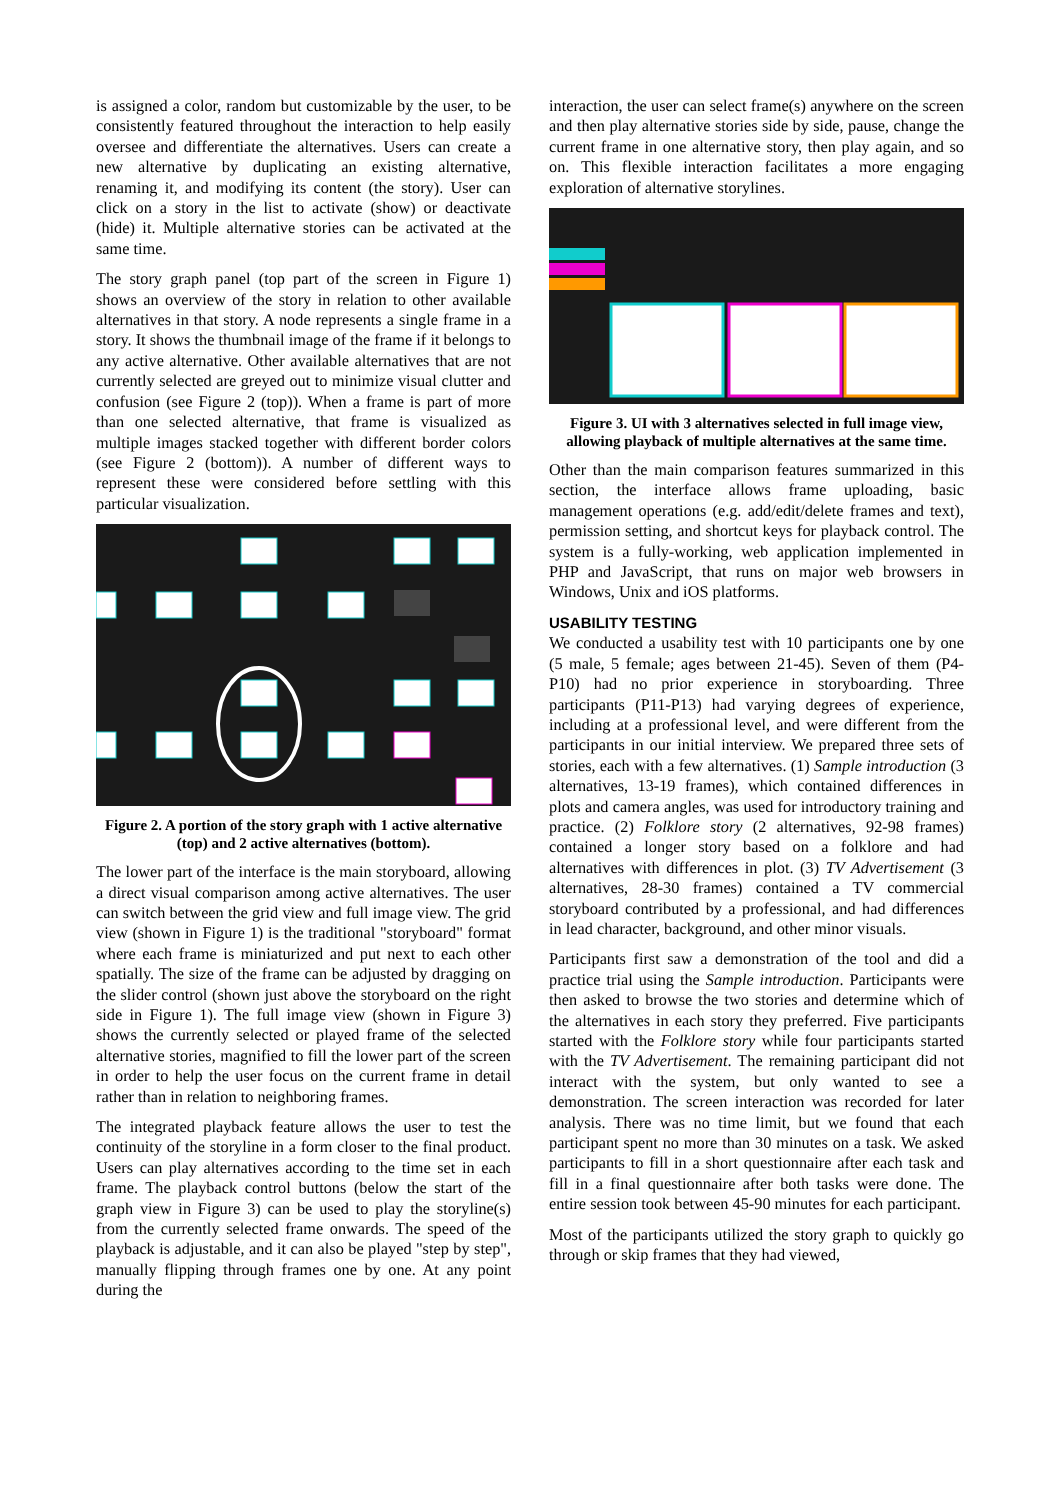is assigned a color, random but customizable by the user, to be consistently featured throughout the interaction to help easily oversee and differentiate the alternatives. Users can create a new alternative by duplicating an existing alternative, renaming it, and modifying its content (the story). User can click on a story in the list to activate (show) or deactivate (hide) it. Multiple alternative stories can be activated at the same time.
The story graph panel (top part of the screen in Figure 1) shows an overview of the story in relation to other available alternatives in that story. A node represents a single frame in a story. It shows the thumbnail image of the frame if it belongs to any active alternative. Other available alternatives that are not currently selected are greyed out to minimize visual clutter and confusion (see Figure 2 (top)). When a frame is part of more than one selected alternative, that frame is visualized as multiple images stacked together with different border colors (see Figure 2 (bottom)). A number of different ways to represent these were considered before settling with this particular visualization.
Figure 2. A portion of the story graph with 1 active alternative (top) and 2 active alternatives (bottom).
The lower part of the interface is the main storyboard, allowing a direct visual comparison among active alternatives. The user can switch between the grid view and full image view. The grid view (shown in Figure 1) is the traditional "storyboard" format where each frame is miniaturized and put next to each other spatially. The size of the frame can be adjusted by dragging on the slider control (shown just above the storyboard on the right side in Figure 1). The full image view (shown in Figure 3) shows the currently selected or played frame of the selected alternative stories, magnified to fill the lower part of the screen in order to help the user focus on the current frame in detail rather than in relation to neighboring frames.
The integrated playback feature allows the user to test the continuity of the storyline in a form closer to the final product. Users can play alternatives according to the time set in each frame. The playback control buttons (below the start of the graph view in Figure 3) can be used to play the storyline(s) from the currently selected frame onwards. The speed of the playback is adjustable, and it can also be played "step by step", manually flipping through frames one by one. At any point during the
interaction, the user can select frame(s) anywhere on the screen and then play alternative stories side by side, pause, change the current frame in one alternative story, then play again, and so on. This flexible interaction facilitates a more engaging exploration of alternative storylines.
Figure 3. UI with 3 alternatives selected in full image view, allowing playback of multiple alternatives at the same time.
Other than the main comparison features summarized in this section, the interface allows frame uploading, basic management operations (e.g. add/edit/delete frames and text), permission setting, and shortcut keys for playback control. The system is a fully-working, web application implemented in PHP and JavaScript, that runs on major web browsers in Windows, Unix and iOS platforms.
USABILITY TESTING
We conducted a usability test with 10 participants one by one (5 male, 5 female; ages between 21-45). Seven of them (P4-P10) had no prior experience in storyboarding. Three participants (P11-P13) had varying degrees of experience, including at a professional level, and were different from the participants in our initial interview. We prepared three sets of stories, each with a few alternatives. (1) Sample introduction (3 alternatives, 13-19 frames), which contained differences in plots and camera angles, was used for introductory training and practice. (2) Folklore story (2 alternatives, 92-98 frames) contained a longer story based on a folklore and had alternatives with differences in plot. (3) TV Advertisement (3 alternatives, 28-30 frames) contained a TV commercial storyboard contributed by a professional, and had differences in lead character, background, and other minor visuals.
Participants first saw a demonstration of the tool and did a practice trial using the Sample introduction. Participants were then asked to browse the two stories and determine which of the alternatives in each story they preferred. Five participants started with the Folklore story while four participants started with the TV Advertisement. The remaining participant did not interact with the system, but only wanted to see a demonstration. The screen interaction was recorded for later analysis. There was no time limit, but we found that each participant spent no more than 30 minutes on a task. We asked participants to fill in a short questionnaire after each task and fill in a final questionnaire after both tasks were done. The entire session took between 45-90 minutes for each participant.
Most of the participants utilized the story graph to quickly go through or skip frames that they had viewed,